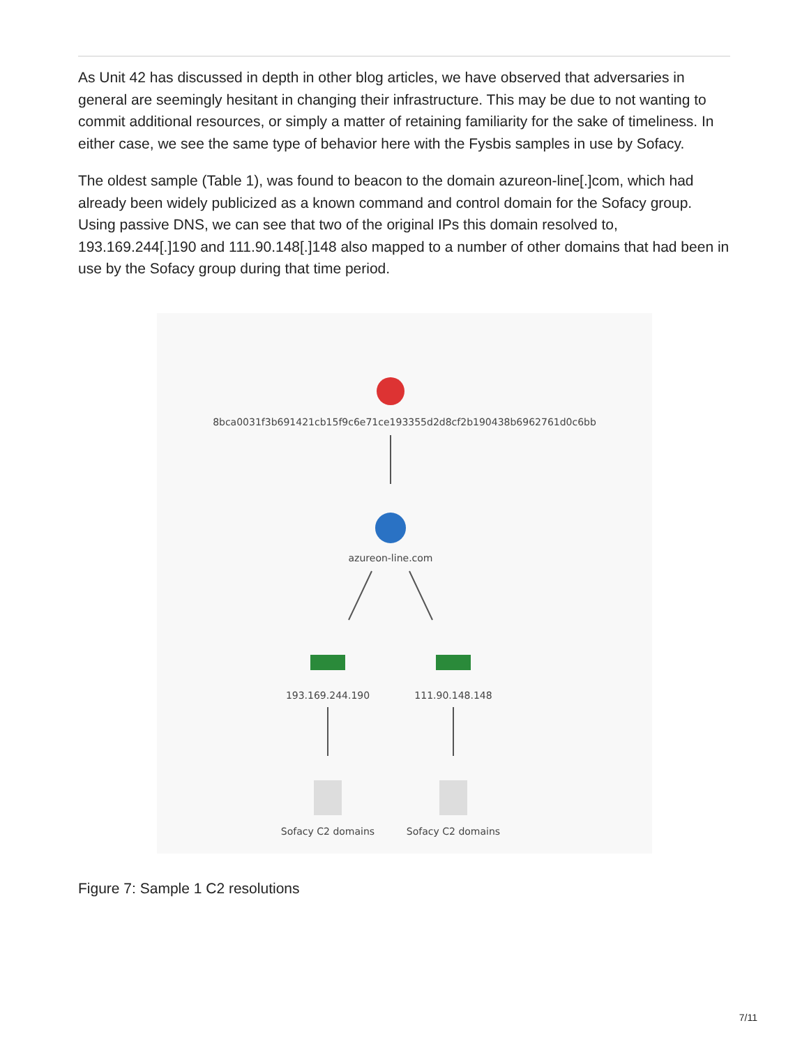As Unit 42 has discussed in depth in other blog articles, we have observed that adversaries in general are seemingly hesitant in changing their infrastructure. This may be due to not wanting to commit additional resources, or simply a matter of retaining familiarity for the sake of timeliness. In either case, we see the same type of behavior here with the Fysbis samples in use by Sofacy.
The oldest sample (Table 1), was found to beacon to the domain azureon-line[.]com, which had already been widely publicized as a known command and control domain for the Sofacy group. Using passive DNS, we can see that two of the original IPs this domain resolved to, 193.169.244[.]190 and 111.90.148[.]148 also mapped to a number of other domains that had been in use by the Sofacy group during that time period.
8bca0031f3b691421cb15f9c6e71ce193355d2d8cf2b190438b6962761d0c6bb
azureon-line.com
193.169.244.190 111.90.148.148
Sofacy C2 domains Sofacy C2 domains
Figure 7: Sample 1 C2 resolutions
7/11